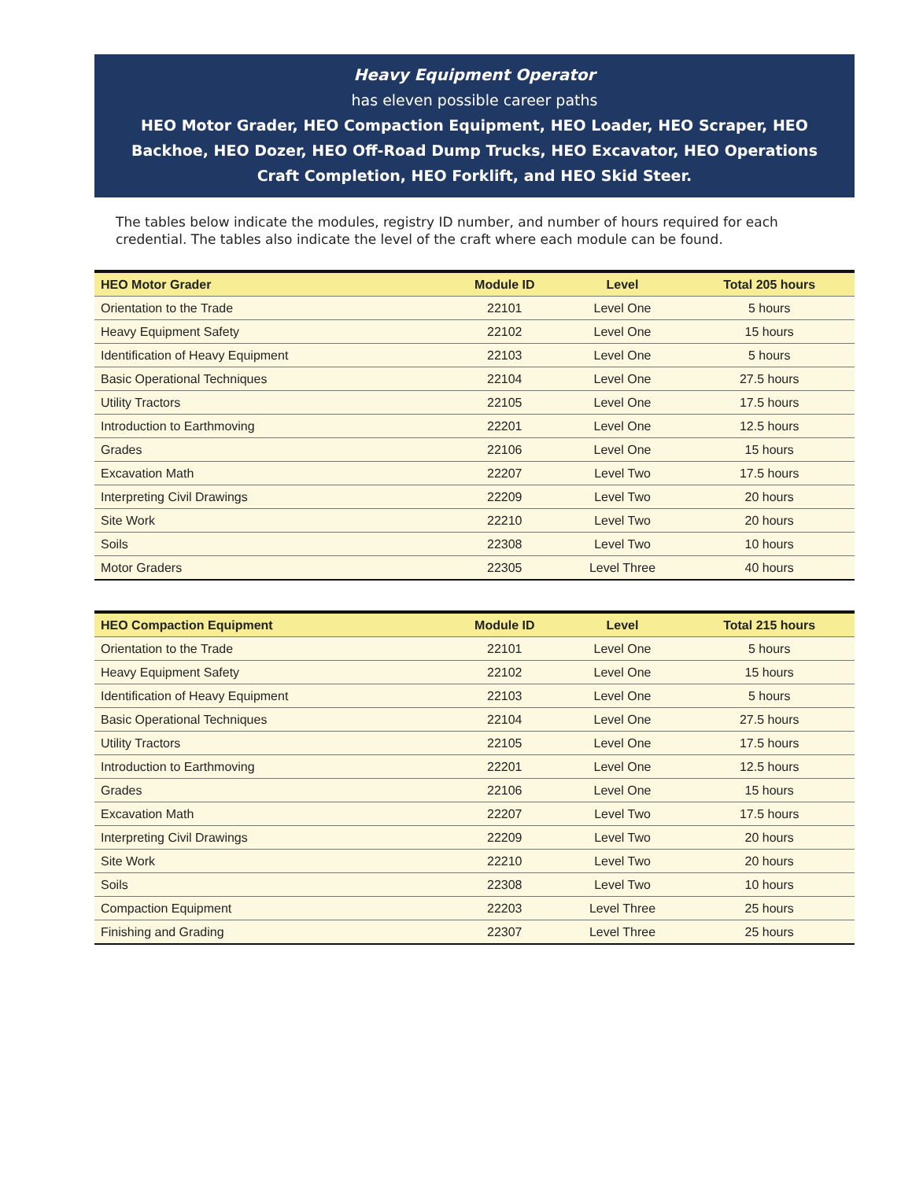Heavy Equipment Operator
has eleven possible career paths
HEO Motor Grader, HEO Compaction Equipment, HEO Loader, HEO Scraper, HEO Backhoe, HEO Dozer, HEO Off-Road Dump Trucks, HEO Excavator, HEO Operations Craft Completion, HEO Forklift, and HEO Skid Steer.
The tables below indicate the modules, registry ID number, and number of hours required for each credential. The tables also indicate the level of the craft where each module can be found.
| HEO Motor Grader | Module ID | Level | Total 205 hours |
| --- | --- | --- | --- |
| Orientation to the Trade | 22101 | Level One | 5 hours |
| Heavy Equipment Safety | 22102 | Level One | 15 hours |
| Identification of Heavy Equipment | 22103 | Level One | 5 hours |
| Basic Operational Techniques | 22104 | Level One | 27.5 hours |
| Utility Tractors | 22105 | Level One | 17.5 hours |
| Introduction to Earthmoving | 22201 | Level One | 12.5 hours |
| Grades | 22106 | Level One | 15 hours |
| Excavation Math | 22207 | Level Two | 17.5 hours |
| Interpreting Civil Drawings | 22209 | Level Two | 20 hours |
| Site Work | 22210 | Level Two | 20 hours |
| Soils | 22308 | Level Two | 10 hours |
| Motor Graders | 22305 | Level Three | 40 hours |
| HEO Compaction Equipment | Module ID | Level | Total 215 hours |
| --- | --- | --- | --- |
| Orientation to the Trade | 22101 | Level One | 5 hours |
| Heavy Equipment Safety | 22102 | Level One | 15 hours |
| Identification of Heavy Equipment | 22103 | Level One | 5 hours |
| Basic Operational Techniques | 22104 | Level One | 27.5 hours |
| Utility Tractors | 22105 | Level One | 17.5 hours |
| Introduction to Earthmoving | 22201 | Level One | 12.5 hours |
| Grades | 22106 | Level One | 15 hours |
| Excavation Math | 22207 | Level Two | 17.5 hours |
| Interpreting Civil Drawings | 22209 | Level Two | 20 hours |
| Site Work | 22210 | Level Two | 20 hours |
| Soils | 22308 | Level Two | 10 hours |
| Compaction Equipment | 22203 | Level Three | 25 hours |
| Finishing and Grading | 22307 | Level Three | 25 hours |